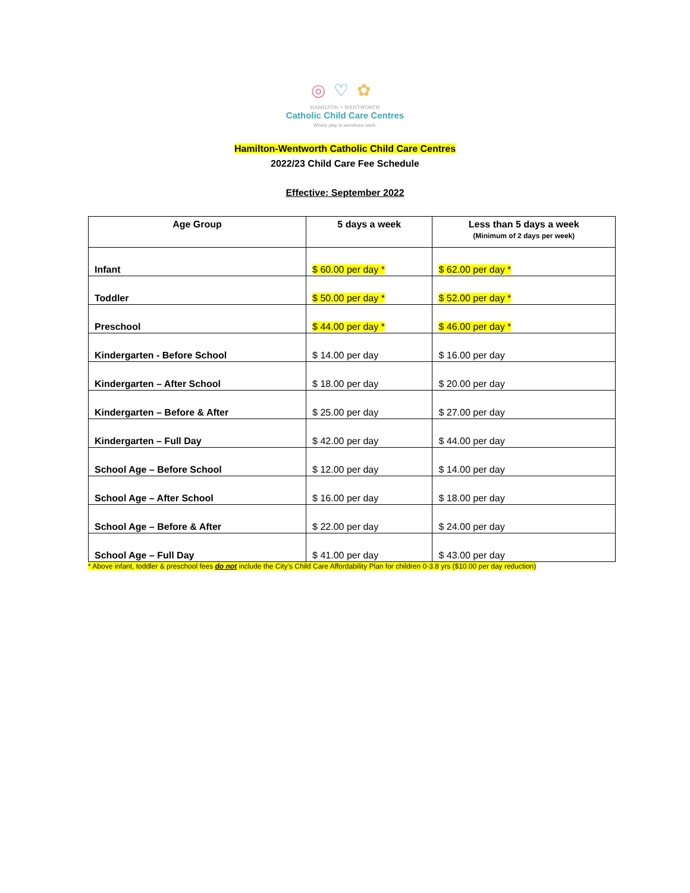◎♡✿
HAMILTON • WENTWORTH
Catholic Child Care Centres
Where play is wondrous work.
Hamilton-Wentworth Catholic Child Care Centres
2022/23 Child Care Fee Schedule
Effective: September 2022
| Age Group | 5 days a week | Less than 5 days a week (Minimum of 2 days per week) |
| --- | --- | --- |
| Infant | $ 60.00 per day * | $ 62.00 per day * |
| Toddler | $ 50.00 per day * | $ 52.00 per day * |
| Preschool | $ 44.00 per day * | $ 46.00 per day * |
| Kindergarten - Before School | $ 14.00 per day | $ 16.00 per day |
| Kindergarten – After School | $ 18.00 per day | $ 20.00 per day |
| Kindergarten – Before & After | $ 25.00 per day | $ 27.00 per day |
| Kindergarten – Full Day | $ 42.00 per day | $ 44.00 per day |
| School Age – Before School | $ 12.00 per day | $ 14.00 per day |
| School Age – After School | $ 16.00 per day | $ 18.00 per day |
| School Age – Before & After | $ 22.00 per day | $ 24.00 per day |
| School Age – Full Day | $ 41.00 per day | $ 43.00 per day |
* Above infant, toddler & preschool fees do not include the City’s Child Care Affordability Plan for children 0-3.8 yrs ($10.00 per day reduction)